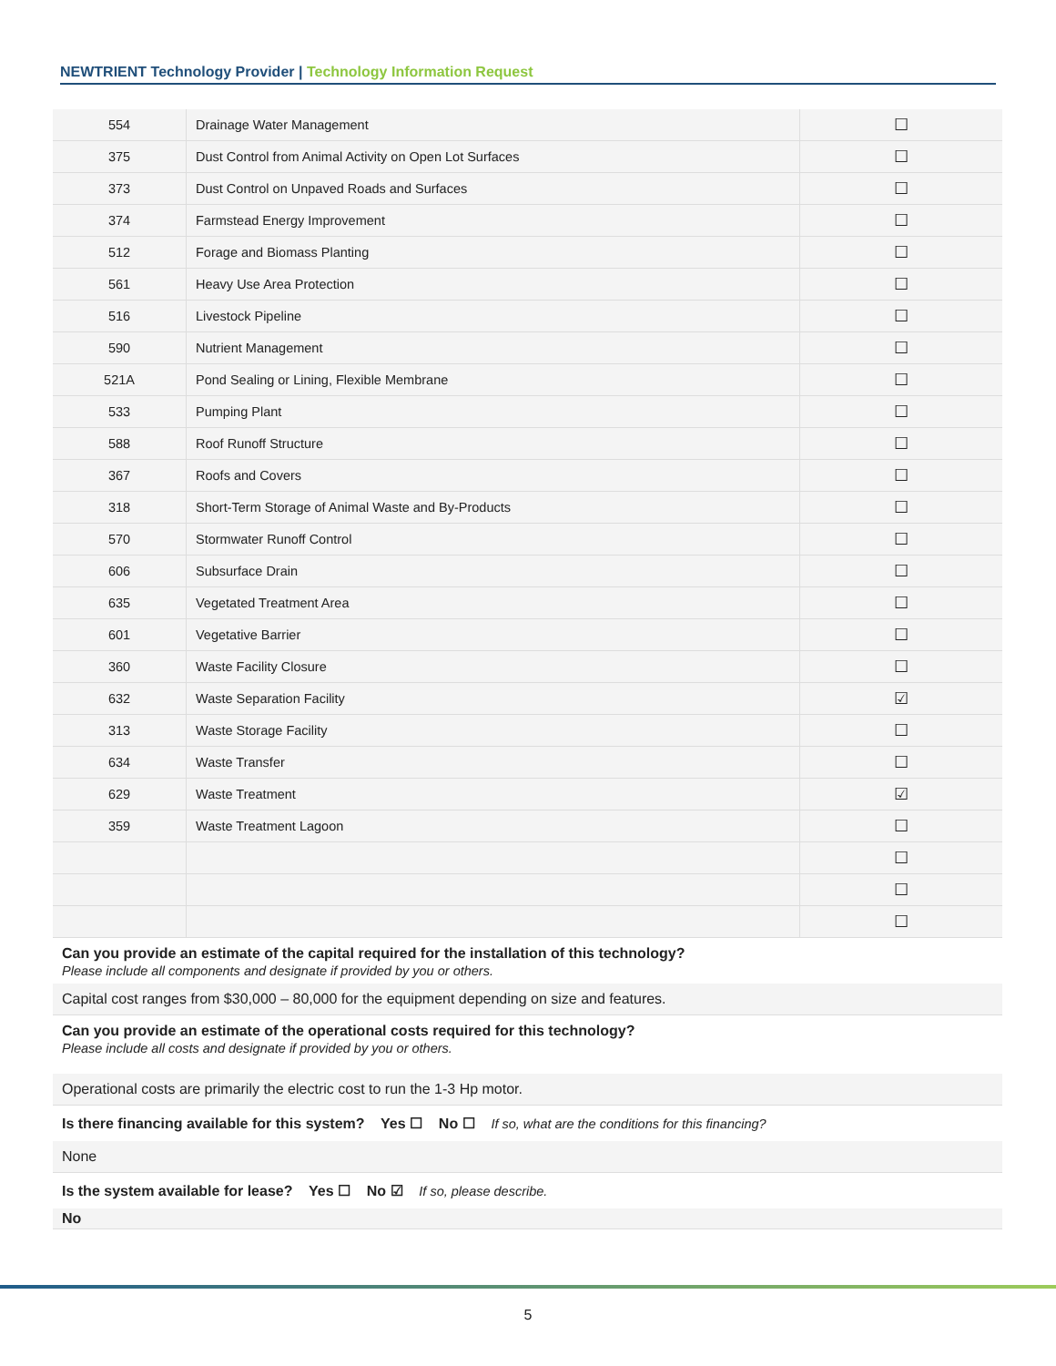NEWTRIENT Technology Provider | Technology Information Request
| 554 | Drainage Water Management | ☐ |
| 375 | Dust Control from Animal Activity on Open Lot Surfaces | ☐ |
| 373 | Dust Control on Unpaved Roads and Surfaces | ☐ |
| 374 | Farmstead Energy Improvement | ☐ |
| 512 | Forage and Biomass Planting | ☐ |
| 561 | Heavy Use Area Protection | ☐ |
| 516 | Livestock Pipeline | ☐ |
| 590 | Nutrient Management | ☐ |
| 521A | Pond Sealing or Lining, Flexible Membrane | ☐ |
| 533 | Pumping Plant | ☐ |
| 588 | Roof Runoff Structure | ☐ |
| 367 | Roofs and Covers | ☐ |
| 318 | Short-Term Storage of Animal Waste and By-Products | ☐ |
| 570 | Stormwater Runoff Control | ☐ |
| 606 | Subsurface Drain | ☐ |
| 635 | Vegetated Treatment Area | ☐ |
| 601 | Vegetative Barrier | ☐ |
| 360 | Waste Facility Closure | ☐ |
| 632 | Waste Separation Facility | ☑ |
| 313 | Waste Storage Facility | ☐ |
| 634 | Waste Transfer | ☐ |
| 629 | Waste Treatment | ☑ |
| 359 | Waste Treatment Lagoon | ☐ |
| | | ☐ |
| | | ☐ |
| | | ☐ |
Can you provide an estimate of the capital required for the installation of this technology?
Please include all components and designate if provided by you or others.
Capital cost ranges from $30,000 – 80,000 for the equipment depending on size and features.
Can you provide an estimate of the operational costs required for this technology?
Please include all costs and designate if provided by you or others.
Operational costs are primarily the electric cost to run the 1-3 Hp motor.
Is there financing available for this system? Yes ☐ No ☐ If so, what are the conditions for this financing?
None
Is the system available for lease? Yes ☐ No ☑ If so, please describe.
No
5